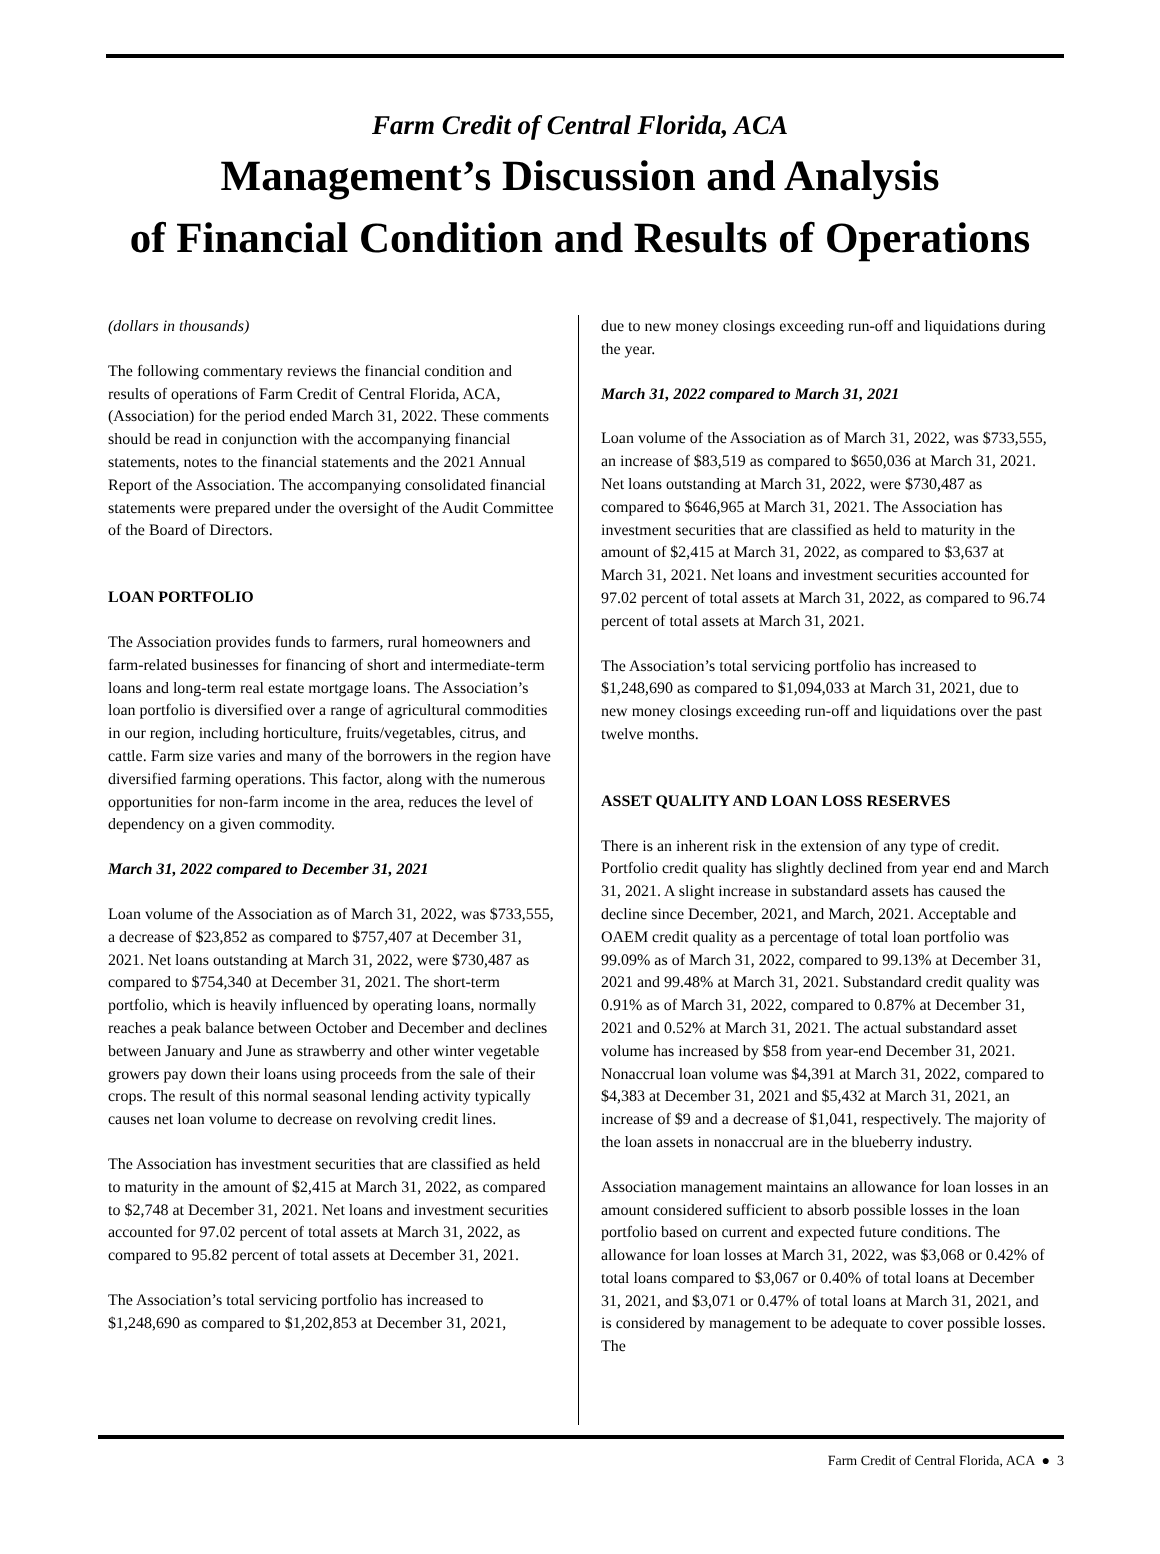Farm Credit of Central Florida, ACA
Management’s Discussion and Analysis
of Financial Condition and Results of Operations
(dollars in thousands)
The following commentary reviews the financial condition and results of operations of Farm Credit of Central Florida, ACA, (Association) for the period ended March 31, 2022. These comments should be read in conjunction with the accompanying financial statements, notes to the financial statements and the 2021 Annual Report of the Association. The accompanying consolidated financial statements were prepared under the oversight of the Audit Committee of the Board of Directors.
LOAN PORTFOLIO
The Association provides funds to farmers, rural homeowners and farm-related businesses for financing of short and intermediate-term loans and long-term real estate mortgage loans. The Association’s loan portfolio is diversified over a range of agricultural commodities in our region, including horticulture, fruits/vegetables, citrus, and cattle. Farm size varies and many of the borrowers in the region have diversified farming operations. This factor, along with the numerous opportunities for non-farm income in the area, reduces the level of dependency on a given commodity.
March 31, 2022 compared to December 31, 2021
Loan volume of the Association as of March 31, 2022, was $733,555, a decrease of $23,852 as compared to $757,407 at December 31, 2021. Net loans outstanding at March 31, 2022, were $730,487 as compared to $754,340 at December 31, 2021. The short-term portfolio, which is heavily influenced by operating loans, normally reaches a peak balance between October and December and declines between January and June as strawberry and other winter vegetable growers pay down their loans using proceeds from the sale of their crops. The result of this normal seasonal lending activity typically causes net loan volume to decrease on revolving credit lines.
The Association has investment securities that are classified as held to maturity in the amount of $2,415 at March 31, 2022, as compared to $2,748 at December 31, 2021. Net loans and investment securities accounted for 97.02 percent of total assets at March 31, 2022, as compared to 95.82 percent of total assets at December 31, 2021.
The Association’s total servicing portfolio has increased to $1,248,690 as compared to $1,202,853 at December 31, 2021,
due to new money closings exceeding run-off and liquidations during the year.
March 31, 2022 compared to March 31, 2021
Loan volume of the Association as of March 31, 2022, was $733,555, an increase of $83,519 as compared to $650,036 at March 31, 2021. Net loans outstanding at March 31, 2022, were $730,487 as compared to $646,965 at March 31, 2021. The Association has investment securities that are classified as held to maturity in the amount of $2,415 at March 31, 2022, as compared to $3,637 at March 31, 2021. Net loans and investment securities accounted for 97.02 percent of total assets at March 31, 2022, as compared to 96.74 percent of total assets at March 31, 2021.
The Association’s total servicing portfolio has increased to $1,248,690 as compared to $1,094,033 at March 31, 2021, due to new money closings exceeding run-off and liquidations over the past twelve months.
ASSET QUALITY AND LOAN LOSS RESERVES
There is an inherent risk in the extension of any type of credit. Portfolio credit quality has slightly declined from year end and March 31, 2021. A slight increase in substandard assets has caused the decline since December, 2021, and March, 2021. Acceptable and OAEM credit quality as a percentage of total loan portfolio was 99.09% as of March 31, 2022, compared to 99.13% at December 31, 2021 and 99.48% at March 31, 2021. Substandard credit quality was 0.91% as of March 31, 2022, compared to 0.87% at December 31, 2021 and 0.52% at March 31, 2021. The actual substandard asset volume has increased by $58 from year-end December 31, 2021. Nonaccrual loan volume was $4,391 at March 31, 2022, compared to $4,383 at December 31, 2021 and $5,432 at March 31, 2021, an increase of $9 and a decrease of $1,041, respectively. The majority of the loan assets in nonaccrual are in the blueberry industry.
Association management maintains an allowance for loan losses in an amount considered sufficient to absorb possible losses in the loan portfolio based on current and expected future conditions. The allowance for loan losses at March 31, 2022, was $3,068 or 0.42% of total loans compared to $3,067 or 0.40% of total loans at December 31, 2021, and $3,071 or 0.47% of total loans at March 31, 2021, and is considered by management to be adequate to cover possible losses. The
Farm Credit of Central Florida, ACA ● 3